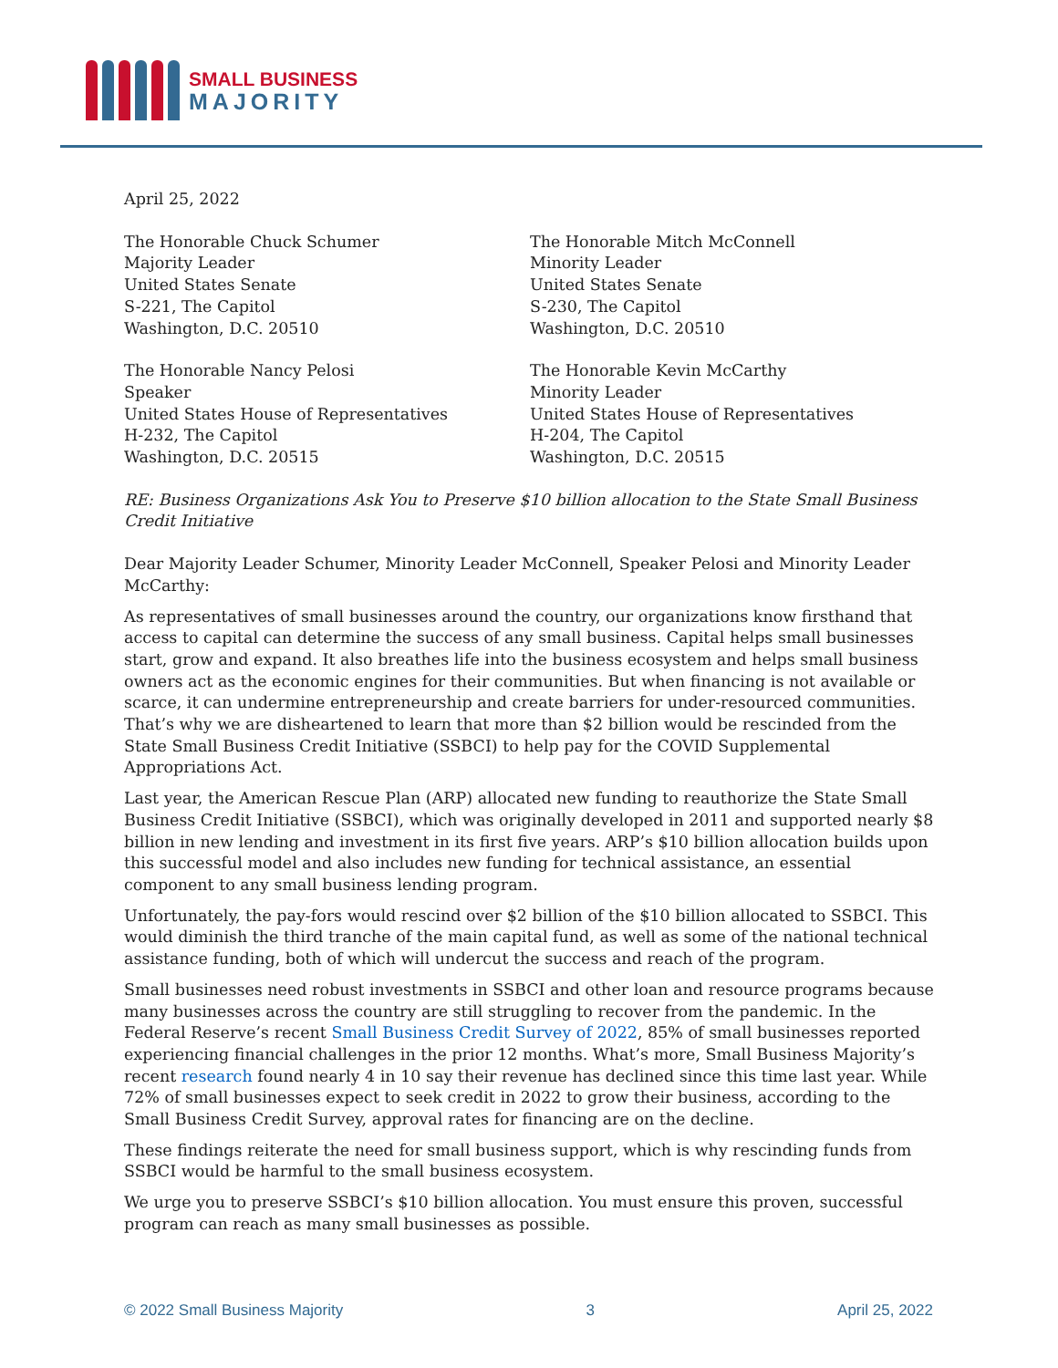SMALL BUSINESS
MAJORITY
April 25, 2022
The Honorable Chuck Schumer
Majority Leader
United States Senate
S-221, The Capitol
Washington, D.C. 20510
The Honorable Nancy Pelosi
Speaker
United States House of Representatives
H-232, The Capitol
Washington, D.C. 20515
The Honorable Mitch McConnell
Minority Leader
United States Senate
S-230, The Capitol
Washington, D.C. 20510
The Honorable Kevin McCarthy
Minority Leader
United States House of Representatives
H-204, The Capitol
Washington, D.C. 20515
RE: Business Organizations Ask You to Preserve $10 billion allocation to the State Small Business Credit Initiative
Dear Majority Leader Schumer, Minority Leader McConnell, Speaker Pelosi and Minority Leader McCarthy:
As representatives of small businesses around the country, our organizations know firsthand that access to capital can determine the success of any small business. Capital helps small businesses start, grow and expand. It also breathes life into the business ecosystem and helps small business owners act as the economic engines for their communities. But when financing is not available or scarce, it can undermine entrepreneurship and create barriers for under-resourced communities. That’s why we are disheartened to learn that more than $2 billion would be rescinded from the State Small Business Credit Initiative (SSBCI) to help pay for the COVID Supplemental Appropriations Act.
Last year, the American Rescue Plan (ARP) allocated new funding to reauthorize the State Small Business Credit Initiative (SSBCI), which was originally developed in 2011 and supported nearly $8 billion in new lending and investment in its first five years. ARP’s $10 billion allocation builds upon this successful model and also includes new funding for technical assistance, an essential component to any small business lending program.
Unfortunately, the pay-fors would rescind over $2 billion of the $10 billion allocated to SSBCI. This would diminish the third tranche of the main capital fund, as well as some of the national technical assistance funding, both of which will undercut the success and reach of the program.
Small businesses need robust investments in SSBCI and other loan and resource programs because many businesses across the country are still struggling to recover from the pandemic. In the Federal Reserve’s recent Small Business Credit Survey of 2022, 85% of small businesses reported experiencing financial challenges in the prior 12 months. What’s more, Small Business Majority’s recent research found nearly 4 in 10 say their revenue has declined since this time last year. While 72% of small businesses expect to seek credit in 2022 to grow their business, according to the Small Business Credit Survey, approval rates for financing are on the decline.
These findings reiterate the need for small business support, which is why rescinding funds from SSBCI would be harmful to the small business ecosystem.
We urge you to preserve SSBCI’s $10 billion allocation. You must ensure this proven, successful program can reach as many small businesses as possible.
© 2022 Small Business Majority 3 April 25, 2022